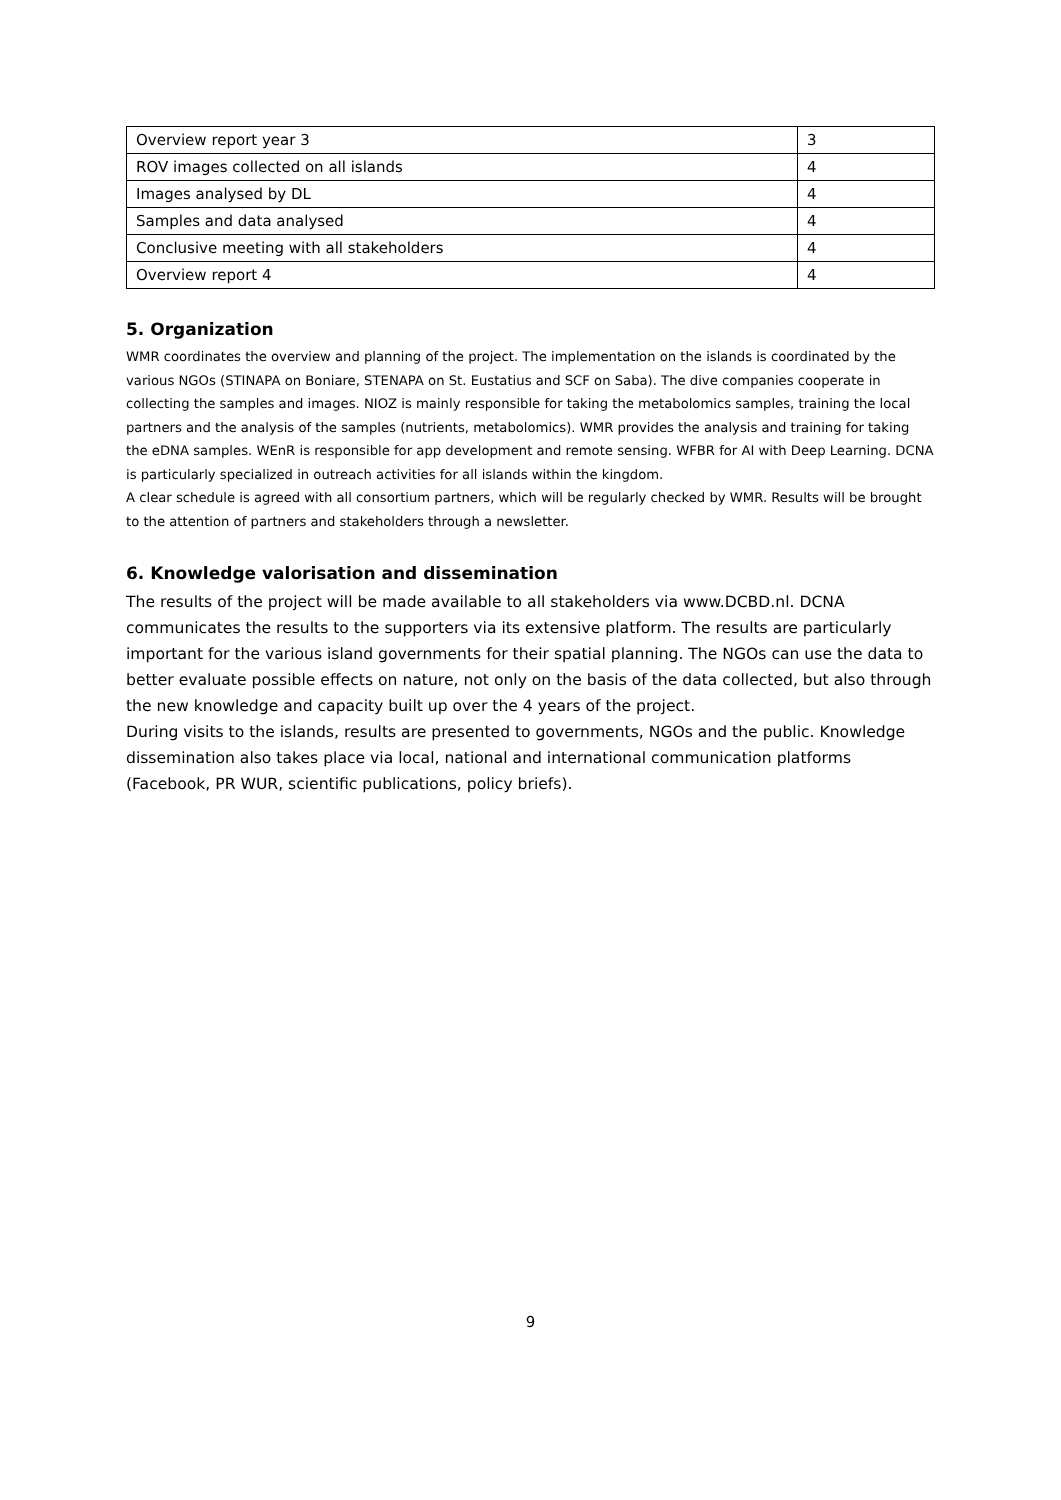| Overview report year 3 | 3 |
| ROV images collected on all islands | 4 |
| Images analysed by DL | 4 |
| Samples and data analysed | 4 |
| Conclusive meeting with all stakeholders | 4 |
| Overview report 4 | 4 |
5. Organization
WMR coordinates the overview and planning of the project. The implementation on the islands is coordinated by the various NGOs (STINAPA on Boniare, STENAPA on St. Eustatius and SCF on Saba). The dive companies cooperate in collecting the samples and images. NIOZ is mainly responsible for taking the metabolomics samples, training the local partners and the analysis of the samples (nutrients, metabolomics). WMR provides the analysis and training for taking the eDNA samples. WEnR is responsible for app development and remote sensing. WFBR for AI with Deep Learning. DCNA is particularly specialized in outreach activities for all islands within the kingdom.
A clear schedule is agreed with all consortium partners, which will be regularly checked by WMR. Results will be brought to the attention of partners and stakeholders through a newsletter.
6. Knowledge valorisation and dissemination
The results of the project will be made available to all stakeholders via www.DCBD.nl. DCNA communicates the results to the supporters via its extensive platform. The results are particularly important for the various island governments for their spatial planning. The NGOs can use the data to better evaluate possible effects on nature, not only on the basis of the data collected, but also through the new knowledge and capacity built up over the 4 years of the project.
During visits to the islands, results are presented to governments, NGOs and the public. Knowledge dissemination also takes place via local, national and international communication platforms (Facebook, PR WUR, scientific publications, policy briefs).
9